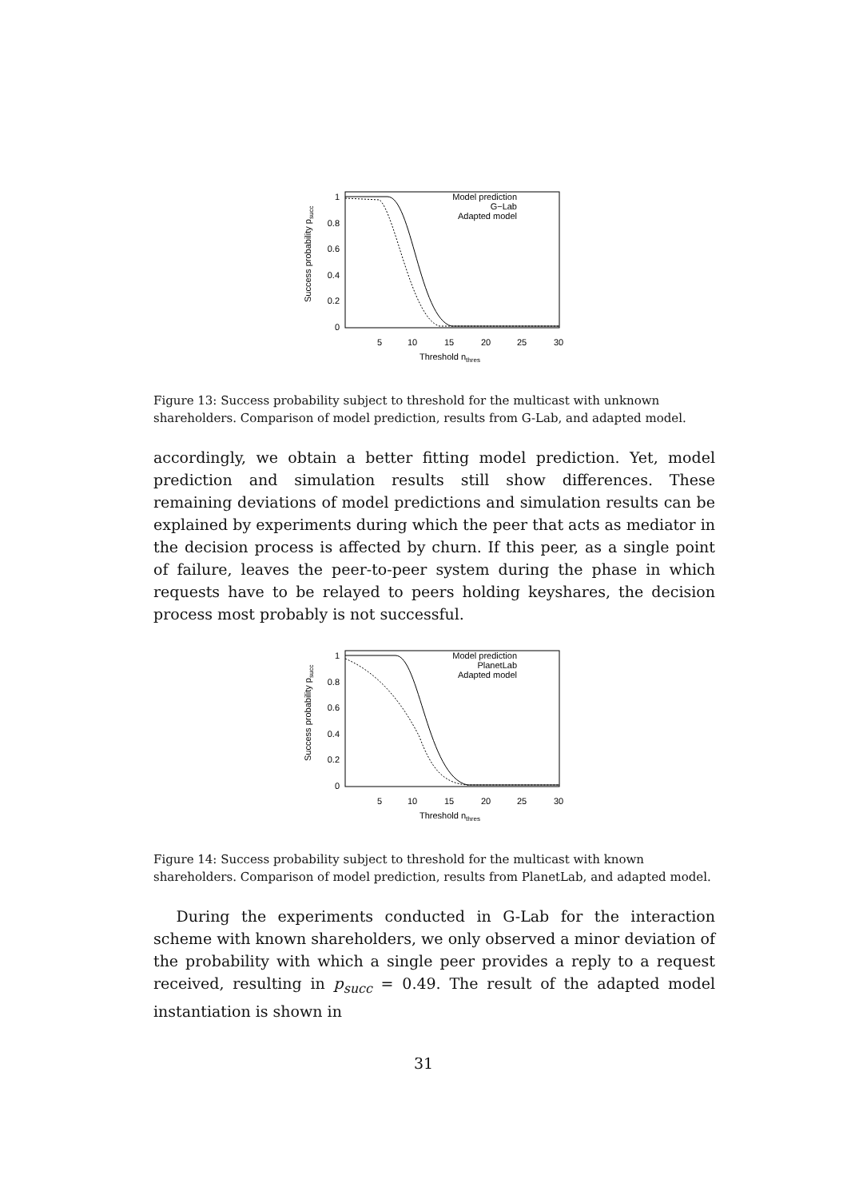1
0.8
0.6
0.4
0.2
0
5
10
15
20
25
30
Threshold nthres
Success probability psucc
Model prediction
G−Lab
Adapted model
Figure 13: Success probability subject to threshold for the multicast with unknown shareholders. Comparison of model prediction, results from G-Lab, and adapted model.
accordingly, we obtain a better fitting model prediction. Yet, model prediction and simulation results still show differences. These remaining deviations of model predictions and simulation results can be explained by experiments during which the peer that acts as mediator in the decision process is affected by churn. If this peer, as a single point of failure, leaves the peer-to-peer system during the phase in which requests have to be relayed to peers holding keyshares, the decision process most probably is not successful.
1
0.8
0.6
0.4
0.2
0
5
10
15
20
25
30
Threshold nthres
Success probability psucc
Model prediction
PlanetLab
Adapted model
Figure 14: Success probability subject to threshold for the multicast with known shareholders. Comparison of model prediction, results from PlanetLab, and adapted model.
  During the experiments conducted in G-Lab for the interaction scheme with known shareholders, we only observed a minor deviation of the probability with which a single peer provides a reply to a request received, resulting in p<sub>succ</sub> = 0.49. The result of the adapted model instantiation is shown in
31